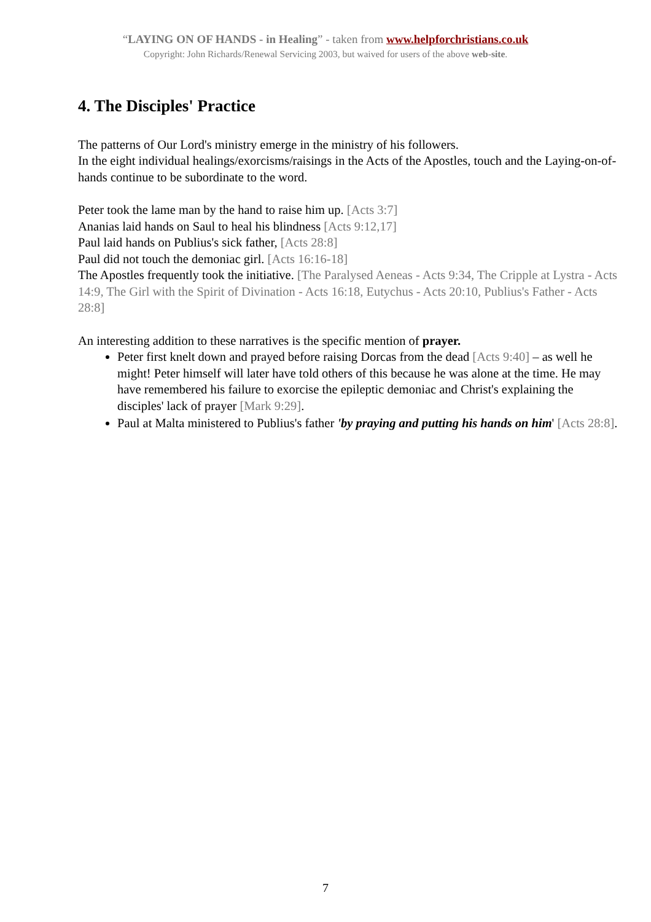“LAYING ON OF HANDS - in Healing” - taken from www.helpforchristians.co.uk
Copyright: John Richards/Renewal Servicing 2003, but waived for users of the above web-site.
4. The Disciples' Practice
The patterns of Our Lord's ministry emerge in the ministry of his followers.
In the eight individual healings/exorcisms/raisings in the Acts of the Apostles, touch and the Laying-on-of-hands continue to be subordinate to the word.
Peter took the lame man by the hand to raise him up. [Acts 3:7]
Ananias laid hands on Saul to heal his blindness [Acts 9:12,17]
Paul laid hands on Publius's sick father, [Acts 28:8]
Paul did not touch the demoniac girl. [Acts 16:16-18]
The Apostles frequently took the initiative. [The Paralysed Aeneas - Acts 9:34, The Cripple at Lystra - Acts 14:9, The Girl with the Spirit of Divination - Acts 16:18, Eutychus - Acts 20:10, Publius's Father - Acts 28:8]
An interesting addition to these narratives is the specific mention of prayer.
Peter first knelt down and prayed before raising Dorcas from the dead [Acts 9:40] – as well he might! Peter himself will later have told others of this because he was alone at the time. He may have remembered his failure to exorcise the epileptic demoniac and Christ's explaining the disciples' lack of prayer [Mark 9:29].
Paul at Malta ministered to Publius's father 'by praying and putting his hands on him' [Acts 28:8].
7